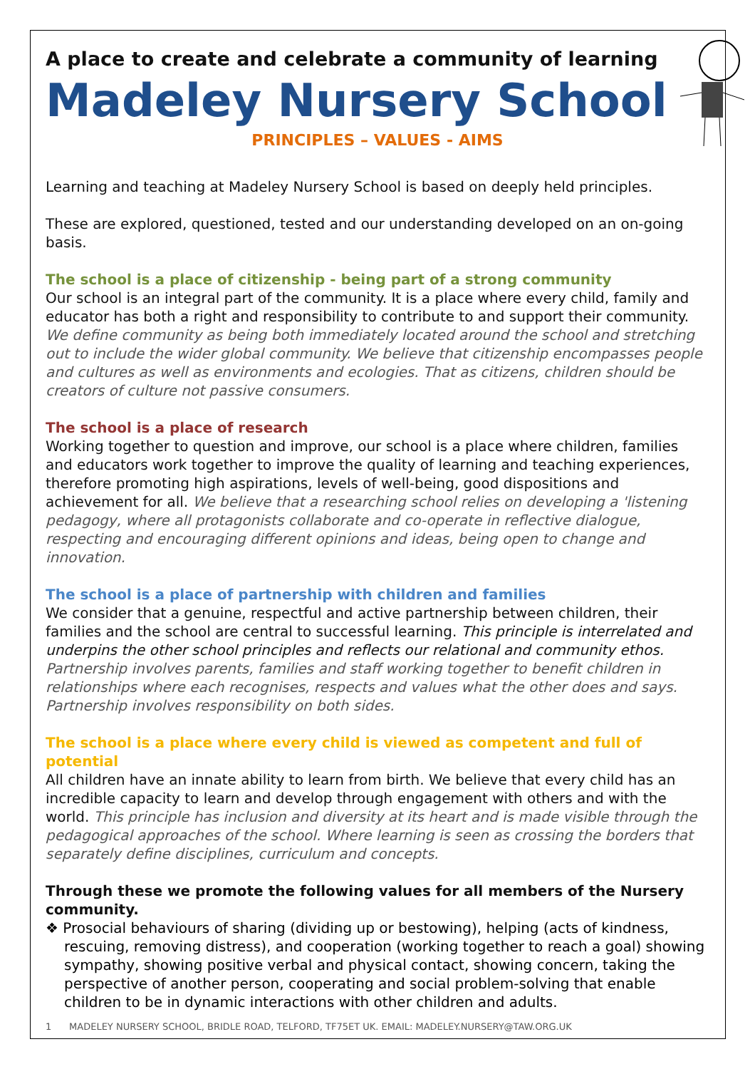A place to create and celebrate a community of learning
Madeley Nursery School
PRINCIPLES – VALUES - AIMS
Learning and teaching at Madeley Nursery School is based on deeply held principles.
These are explored, questioned, tested and our understanding developed on an on-going basis.
The school is a place of citizenship - being part of a strong community
Our school is an integral part of the community. It is a place where every child, family and educator has both a right and responsibility to contribute to and support their community. We define community as being both immediately located around the school and stretching out to include the wider global community. We believe that citizenship encompasses people and cultures as well as environments and ecologies. That as citizens, children should be creators of culture not passive consumers.
The school is a place of research
Working together to question and improve, our school is a place where children, families and educators work together to improve the quality of learning and teaching experiences, therefore promoting high aspirations, levels of well-being, good dispositions and achievement for all. We believe that a researching school relies on developing a 'listening pedagogy, where all protagonists collaborate and co-operate in reflective dialogue, respecting and encouraging different opinions and ideas, being open to change and innovation.
The school is a place of partnership with children and families
We consider that a genuine, respectful and active partnership between children, their families and the school are central to successful learning. This principle is interrelated and underpins the other school principles and reflects our relational and community ethos. Partnership involves parents, families and staff working together to benefit children in relationships where each recognises, respects and values what the other does and says. Partnership involves responsibility on both sides.
The school is a place where every child is viewed as competent and full of potential
All children have an innate ability to learn from birth. We believe that every child has an incredible capacity to learn and develop through engagement with others and with the world. This principle has inclusion and diversity at its heart and is made visible through the pedagogical approaches of the school. Where learning is seen as crossing the borders that separately define disciplines, curriculum and concepts.
Through these we promote the following values for all members of the Nursery community.
❖ Prosocial behaviours of sharing (dividing up or bestowing), helping (acts of kindness, rescuing, removing distress), and cooperation (working together to reach a goal) showing sympathy, showing positive verbal and physical contact, showing concern, taking the perspective of another person, cooperating and social problem-solving that enable children to be in dynamic interactions with other children and adults.
1 MADELEY NURSERY SCHOOL, BRIDLE ROAD, TELFORD, TF75ET UK. EMAIL: MADELEY.NURSERY@TAW.ORG.UK